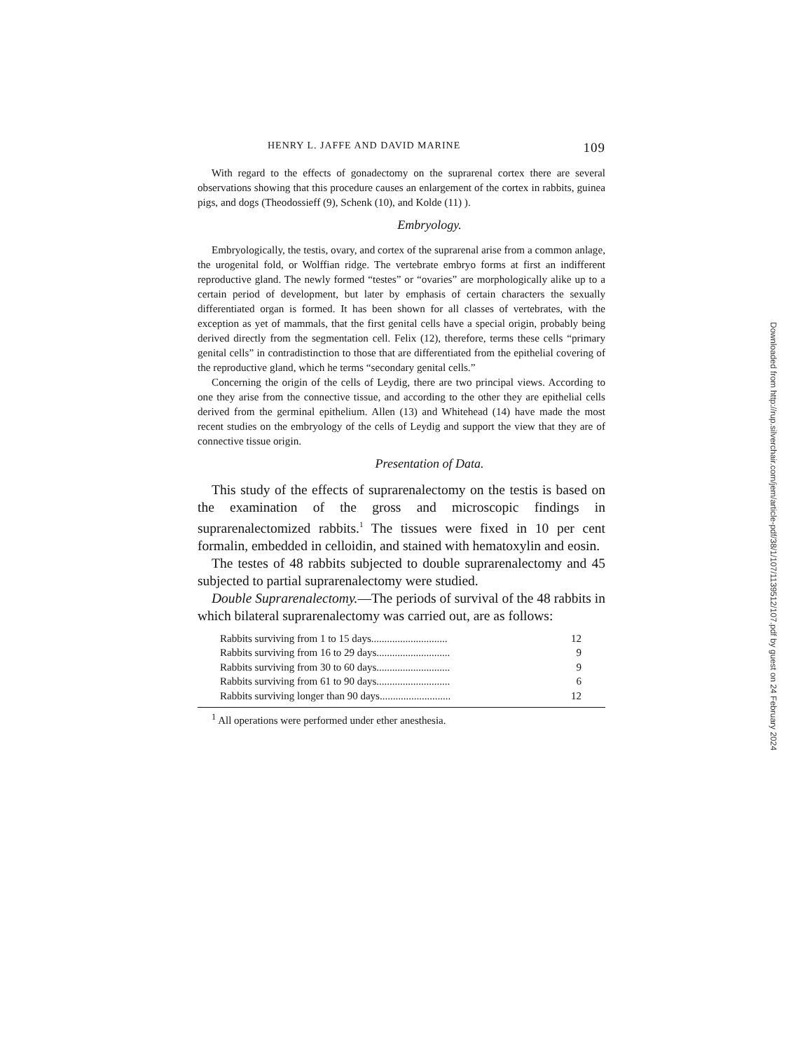HENRY L. JAFFE AND DAVID MARINE 109
With regard to the effects of gonadectomy on the suprarenal cortex there are several observations showing that this procedure causes an enlargement of the cortex in rabbits, guinea pigs, and dogs (Theodossieff (9), Schenk (10), and Kolde (11) ).
Embryology.
Embryologically, the testis, ovary, and cortex of the suprarenal arise from a common anlage, the urogenital fold, or Wolffian ridge. The vertebrate embryo forms at first an indifferent reproductive gland. The newly formed “testes” or “ovaries” are morphologically alike up to a certain period of development, but later by emphasis of certain characters the sexually differentiated organ is formed. It has been shown for all classes of vertebrates, with the exception as yet of mammals, that the first genital cells have a special origin, probably being derived directly from the segmentation cell. Felix (12), therefore, terms these cells “primary genital cells” in contradistinction to those that are differentiated from the epithelial covering of the reproductive gland, which he terms “secondary genital cells.”
Concerning the origin of the cells of Leydig, there are two principal views. According to one they arise from the connective tissue, and according to the other they are epithelial cells derived from the germinal epithelium. Allen (13) and Whitehead (14) have made the most recent studies on the embryology of the cells of Leydig and support the view that they are of connective tissue origin.
Presentation of Data.
This study of the effects of suprarenalectomy on the testis is based on the examination of the gross and microscopic findings in suprarenalectomized rabbits.<sup>1</sup> The tissues were fixed in 10 per cent formalin, embedded in celloidin, and stained with hematoxylin and eosin.
The testes of 48 rabbits subjected to double suprarenalectomy and 45 subjected to partial suprarenalectomy were studied.
Double Suprarenalectomy.—The periods of survival of the 48 rabbits in which bilateral suprarenalectomy was carried out, are as follows:
| Rabbits surviving from 1 to 15 days............................. | 12 |
| Rabbits surviving from 16 to 29 days............................ | 9 |
| Rabbits surviving from 30 to 60 days............................ | 9 |
| Rabbits surviving from 61 to 90 days............................ | 6 |
| Rabbits surviving longer than 90 days........................... | 12 |
<sup>1</sup> All operations were performed under ether anesthesia.
Downloaded from http://rup.silverchair.com/jem/article-pdf/38/1/107/1139512/107.pdf by guest on 24 February 2024